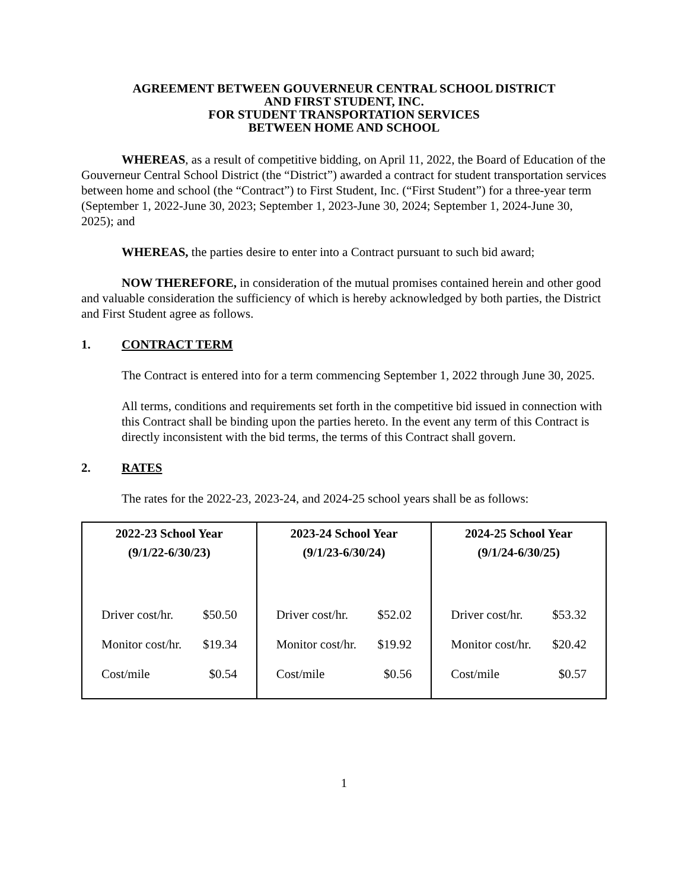AGREEMENT BETWEEN GOUVERNEUR CENTRAL SCHOOL DISTRICT
AND FIRST STUDENT, INC.
FOR STUDENT TRANSPORTATION SERVICES
BETWEEN HOME AND SCHOOL
WHEREAS, as a result of competitive bidding, on April 11, 2022, the Board of Education of the Gouverneur Central School District (the “District”) awarded a contract for student transportation services between home and school (the “Contract”) to First Student, Inc. (“First Student”) for a three-year term (September 1, 2022-June 30, 2023; September 1, 2023-June 30, 2024; September 1, 2024-June 30, 2025); and
WHEREAS, the parties desire to enter into a Contract pursuant to such bid award;
NOW THEREFORE, in consideration of the mutual promises contained herein and other good and valuable consideration the sufficiency of which is hereby acknowledged by both parties, the District and First Student agree as follows.
1. CONTRACT TERM
The Contract is entered into for a term commencing September 1, 2022 through June 30, 2025.
All terms, conditions and requirements set forth in the competitive bid issued in connection with this Contract shall be binding upon the parties hereto. In the event any term of this Contract is directly inconsistent with the bid terms, the terms of this Contract shall govern.
2. RATES
The rates for the 2022-23, 2023-24, and 2024-25 school years shall be as follows:
| 2022-23 School Year (9/1/22-6/30/23) Driver cost/hr. $50.50 Monitor cost/hr. $19.34 Cost/mile $0.54 | 2023-24 School Year (9/1/23-6/30/24) Driver cost/hr. $52.02 Monitor cost/hr. $19.92 Cost/mile $0.56 | 2024-25 School Year (9/1/24-6/30/25) Driver cost/hr. $53.32 Monitor cost/hr. $20.42 Cost/mile $0.57 |
1